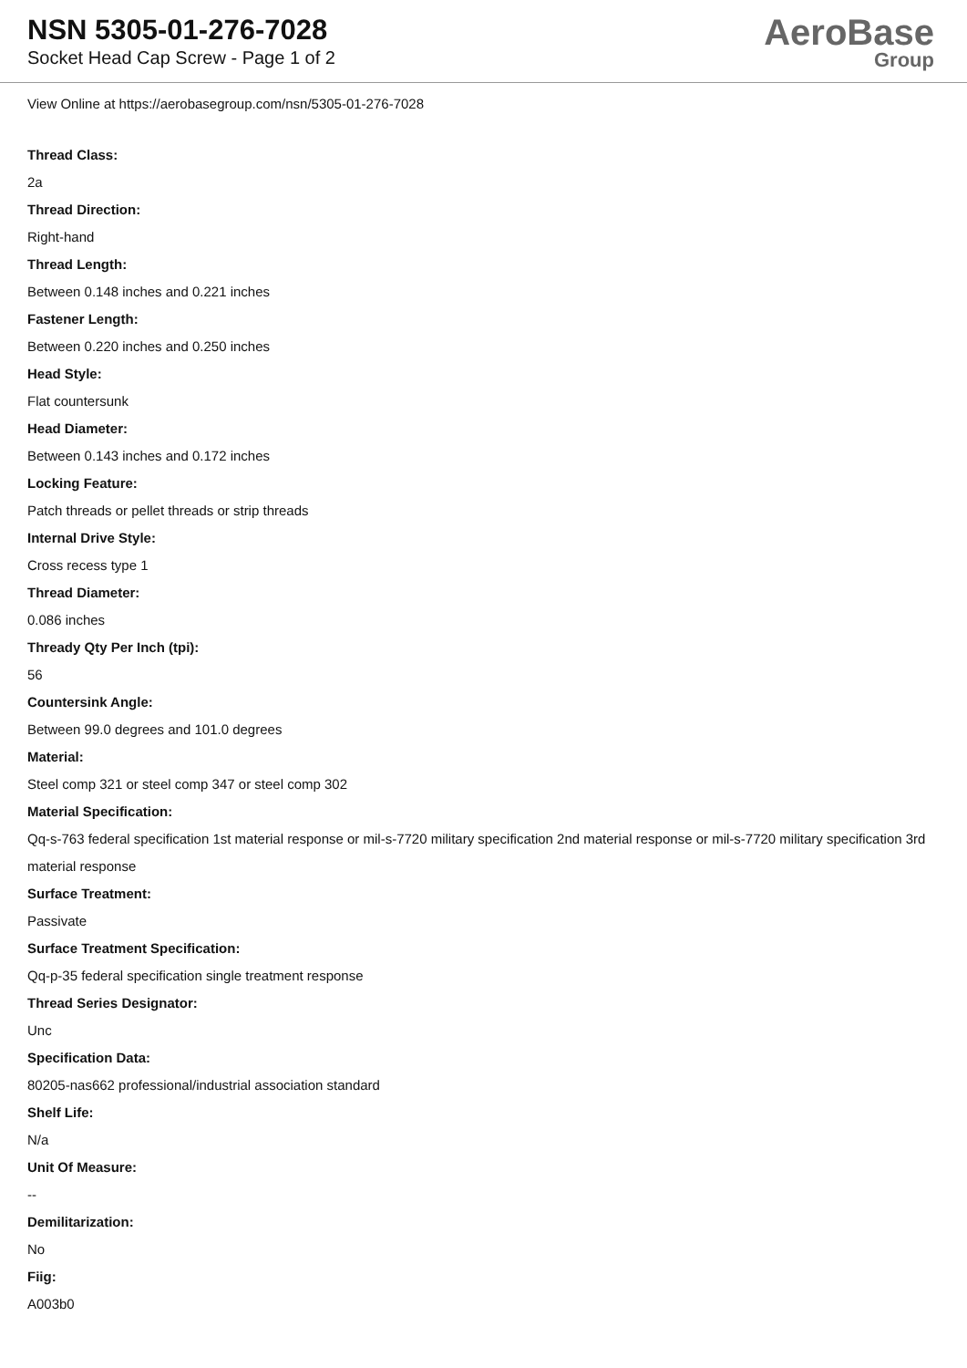NSN 5305-01-276-7028
Socket Head Cap Screw - Page 1 of 2
AeroBase
Group
View Online at https://aerobasegroup.com/nsn/5305-01-276-7028
Thread Class:
2a
Thread Direction:
Right-hand
Thread Length:
Between 0.148 inches and 0.221 inches
Fastener Length:
Between 0.220 inches and 0.250 inches
Head Style:
Flat countersunk
Head Diameter:
Between 0.143 inches and 0.172 inches
Locking Feature:
Patch threads or pellet threads or strip threads
Internal Drive Style:
Cross recess type 1
Thread Diameter:
0.086 inches
Thready Qty Per Inch (tpi):
56
Countersink Angle:
Between 99.0 degrees and 101.0 degrees
Material:
Steel comp 321 or steel comp 347 or steel comp 302
Material Specification:
Qq-s-763 federal specification 1st material response or mil-s-7720 military specification 2nd material response or mil-s-7720 military specification 3rd material response
Surface Treatment:
Passivate
Surface Treatment Specification:
Qq-p-35 federal specification single treatment response
Thread Series Designator:
Unc
Specification Data:
80205-nas662 professional/industrial association standard
Shelf Life:
N/a
Unit Of Measure:
--
Demilitarization:
No
Fiig:
A003b0